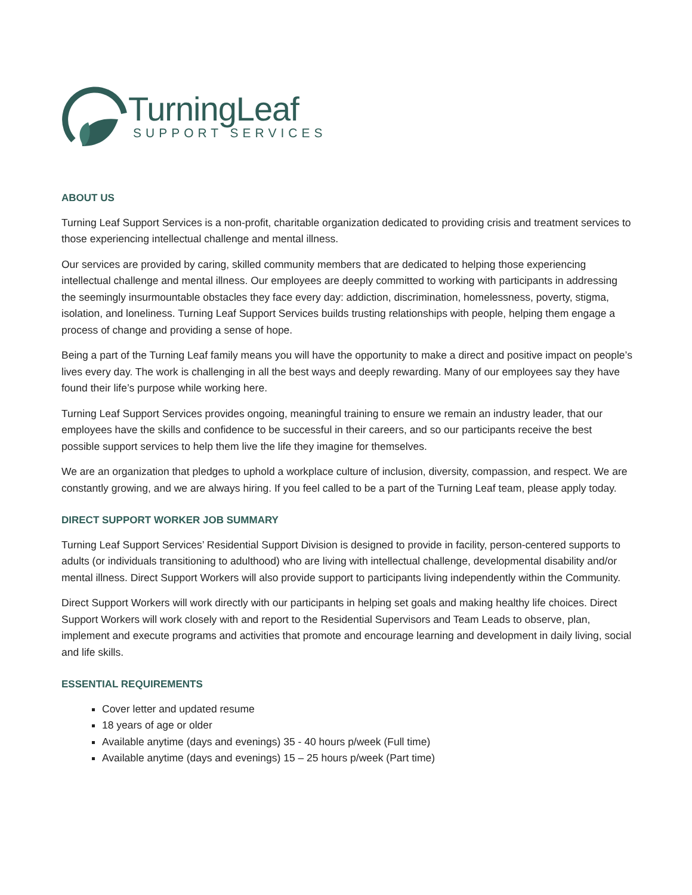TurningLeaf
SUPPORT SERVICES
ABOUT US
Turning Leaf Support Services is a non-profit, charitable organization dedicated to providing crisis and treatment services to those experiencing intellectual challenge and mental illness.
Our services are provided by caring, skilled community members that are dedicated to helping those experiencing intellectual challenge and mental illness. Our employees are deeply committed to working with participants in addressing the seemingly insurmountable obstacles they face every day: addiction, discrimination, homelessness, poverty, stigma, isolation, and loneliness. Turning Leaf Support Services builds trusting relationships with people, helping them engage a process of change and providing a sense of hope.
Being a part of the Turning Leaf family means you will have the opportunity to make a direct and positive impact on people’s lives every day. The work is challenging in all the best ways and deeply rewarding. Many of our employees say they have found their life’s purpose while working here.
Turning Leaf Support Services provides ongoing, meaningful training to ensure we remain an industry leader, that our employees have the skills and confidence to be successful in their careers, and so our participants receive the best possible support services to help them live the life they imagine for themselves.
We are an organization that pledges to uphold a workplace culture of inclusion, diversity, compassion, and respect. We are constantly growing, and we are always hiring. If you feel called to be a part of the Turning Leaf team, please apply today.
DIRECT SUPPORT WORKER JOB SUMMARY
Turning Leaf Support Services’ Residential Support Division is designed to provide in facility, person-centered supports to adults (or individuals transitioning to adulthood) who are living with intellectual challenge, developmental disability and/or mental illness. Direct Support Workers will also provide support to participants living independently within the Community.
Direct Support Workers will work directly with our participants in helping set goals and making healthy life choices. Direct Support Workers will work closely with and report to the Residential Supervisors and Team Leads to observe, plan, implement and execute programs and activities that promote and encourage learning and development in daily living, social and life skills.
ESSENTIAL REQUIREMENTS
Cover letter and updated resume
18 years of age or older
Available anytime (days and evenings) 35 - 40 hours p/week (Full time)
Available anytime (days and evenings) 15 – 25 hours p/week (Part time)